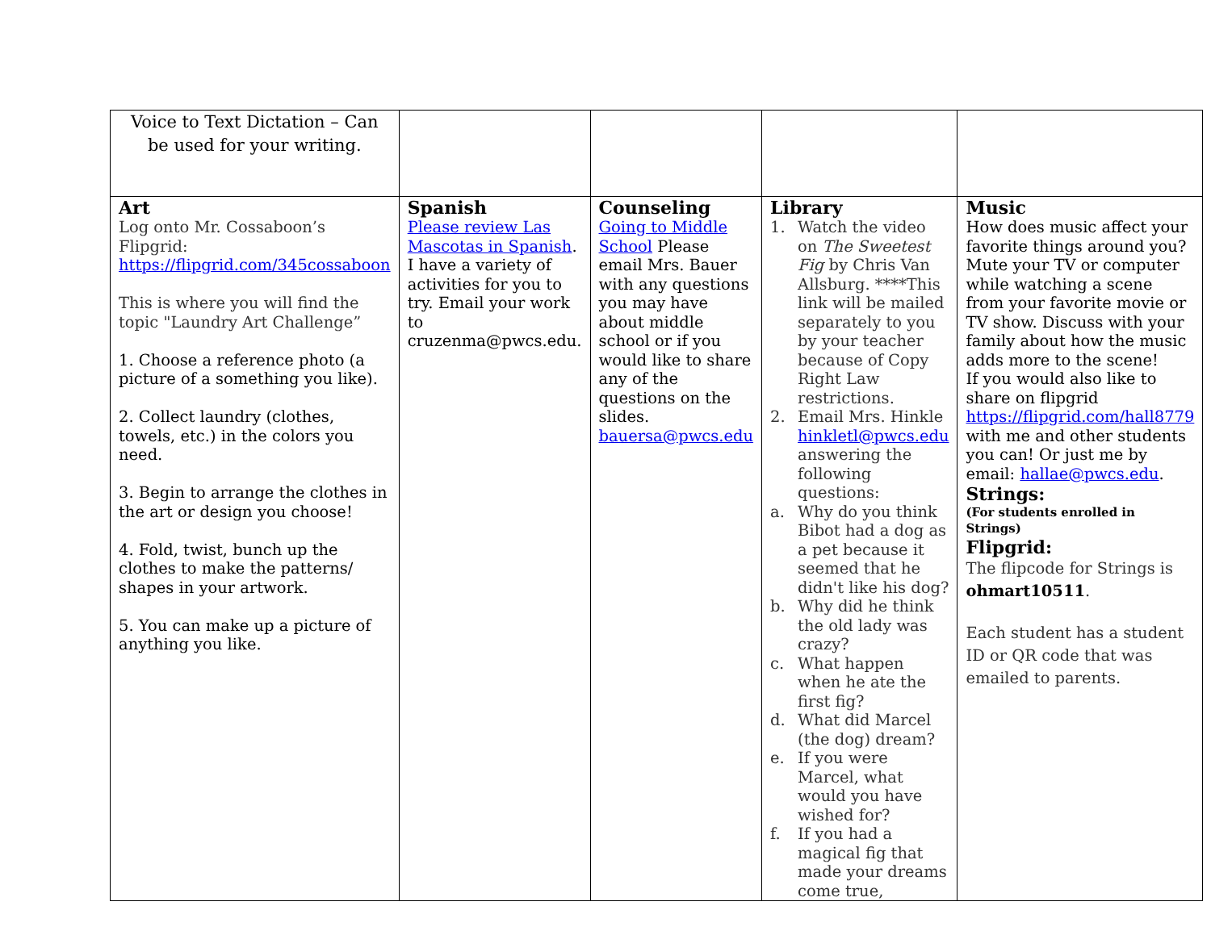| Voice to Text Dictation – Can be used for your writing. | | | | |
| Art Log onto Mr. Cossaboon’s Flipgrid: https://flipgrid.com/345cossaboon This is where you will find the topic "Laundry Art Challenge” 1. Choose a reference photo (a picture of a something you like). 2. Collect laundry (clothes, towels, etc.) in the colors you need. 3. Begin to arrange the clothes in the art or design you choose! 4. Fold, twist, bunch up the clothes to make the patterns/ shapes in your artwork. 5. You can make up a picture of anything you like. | Spanish Please review Las Mascotas in Spanish . I have a variety of activities for you to try. Email your work to cruzenma@pwcs.edu. | Counseling Going to Middle School Please email Mrs. Bauer with any questions you may have about middle school or if you would like to share any of the questions on the slides. bauersa@pwcs.edu | Library 1. Watch the video on The Sweetest Fig by Chris Van Allsburg. ****This link will be mailed separately to you by your teacher because of Copy Right Law restrictions. 2. Email Mrs. Hinkle hinkletl@pwcs.edu answering the following questions: a. Why do you think Bibot had a dog as a pet because it seemed that he didn't like his dog? b. Why did he think the old lady was crazy? c. What happen when he ate the first fig? d. What did Marcel (the dog) dream? e. If you were Marcel, what would you have wished for? f. If you had a magical fig that made your dreams come true, | Music How does music affect your favorite things around you? Mute your TV or computer while watching a scene from your favorite movie or TV show. Discuss with your family about how the music adds more to the scene! If you would also like to share on flipgrid https://flipgrid.com/hall8779 with me and other students you can! Or just me by email: hallae@pwcs.edu . Strings: (For students enrolled in Strings) Flipgrid: The flipcode for Strings is ohmart10511 . Each student has a student ID or QR code that was emailed to parents. |